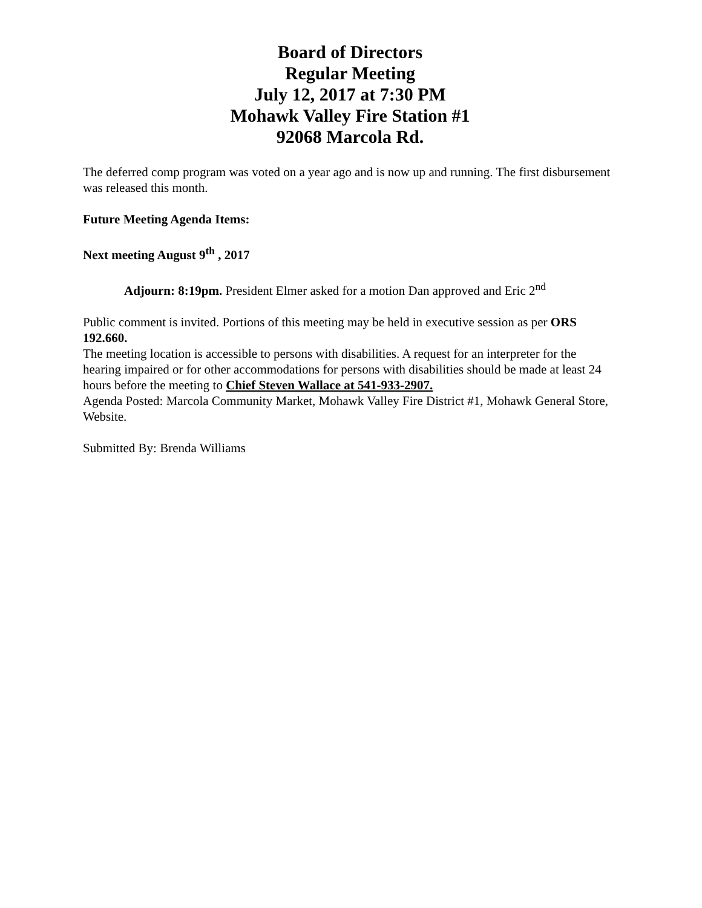Board of Directors
Regular Meeting
July 12, 2017 at 7:30 PM
Mohawk Valley Fire Station #1
92068 Marcola Rd.
The deferred comp program was voted on a year ago and is now up and running. The first disbursement was released this month.
Future Meeting Agenda Items:
Next meeting August 9<sup>th</sup> , 2017
Adjourn: 8:19pm. President Elmer asked for a motion Dan approved and Eric 2<sup>nd</sup>
Public comment is invited. Portions of this meeting may be held in executive session as per ORS 192.660.
The meeting location is accessible to persons with disabilities. A request for an interpreter for the hearing impaired or for other accommodations for persons with disabilities should be made at least 24 hours before the meeting to Chief Steven Wallace at 541-933-2907.
Agenda Posted: Marcola Community Market, Mohawk Valley Fire District #1, Mohawk General Store, Website.
Submitted By: Brenda Williams